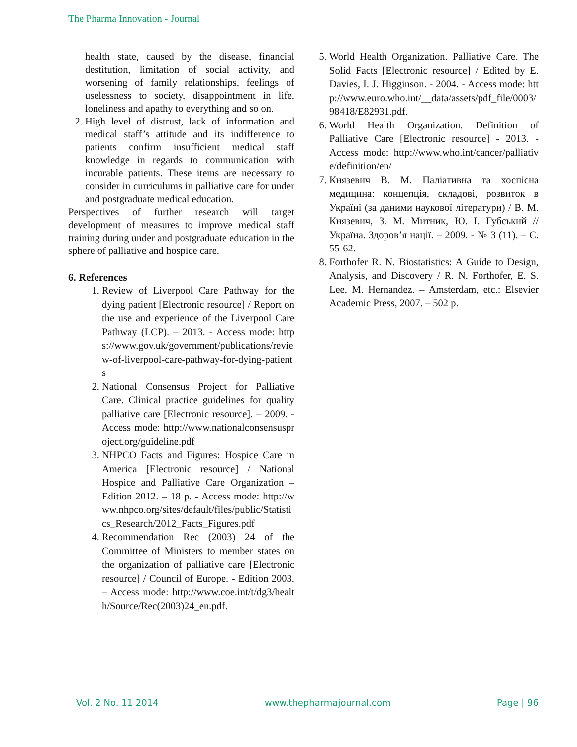The Pharma Innovation - Journal
health state, caused by the disease, financial destitution, limitation of social activity, and worsening of family relationships, feelings of uselessness to society, disappointment in life, loneliness and apathy to everything and so on.
2. High level of distrust, lack of information and medical staff’s attitude and its indifference to patients confirm insufficient medical staff knowledge in regards to communication with incurable patients. These items are necessary to consider in curriculums in palliative care for under and postgraduate medical education.
Perspectives of further research will target development of measures to improve medical staff training during under and postgraduate education in the sphere of palliative and hospice care.
6. References
1. Review of Liverpool Care Pathway for the dying patient [Electronic resource] / Report on the use and experience of the Liverpool Care Pathway (LCP). – 2013. - Access mode: https://www.gov.uk/government/publications/review-of-liverpool-care-pathway-for-dying-patients
2. National Consensus Project for Palliative Care. Clinical practice guidelines for quality palliative care [Electronic resource]. – 2009. - Access mode: http://www.nationalconsensusproject.org/guideline.pdf
3. NHPCO Facts and Figures: Hospice Care in America [Electronic resource] / National Hospice and Palliative Care Organization – Edition 2012. – 18 p. - Access mode: http://www.nhpco.org/sites/default/files/public/Statistics_Research/2012_Facts_Figures.pdf
4. Recommendation Rec (2003) 24 of the Committee of Ministers to member states on the organization of palliative care [Electronic resource] / Council of Europe. - Edition 2003. – Access mode: http://www.coe.int/t/dg3/health/Source/Rec(2003)24_en.pdf.
5. World Health Organization. Palliative Care. The Solid Facts [Electronic resource] / Edited by E. Davies, I. J. Higginson. - 2004. - Access mode: http://www.euro.who.int/__data/assets/pdf_file/0003/98418/E82931.pdf.
6. World Health Organization. Definition of Palliative Care [Electronic resource] - 2013. - Access mode: http://www.who.int/cancer/palliative/definition/en/
7. Князевич В. М. Паліативна та хоспісна медицина: концепція, складові, розвиток в Україні (за даними наукової літератури) / В. М. Князевич, З. М. Митник, Ю. І. Губський // Україна. Здоров’я нації. – 2009. - № 3 (11). – С. 55-62.
8. Forthofer R. N. Biostatistics: A Guide to Design, Analysis, and Discovery / R. N. Forthofer, E. S. Lee, M. Hernandez. – Amsterdam, etc.: Elsevier Academic Press, 2007. – 502 p.
Vol. 2 No. 11 2014 www.thepharmajournal.com Page | 96